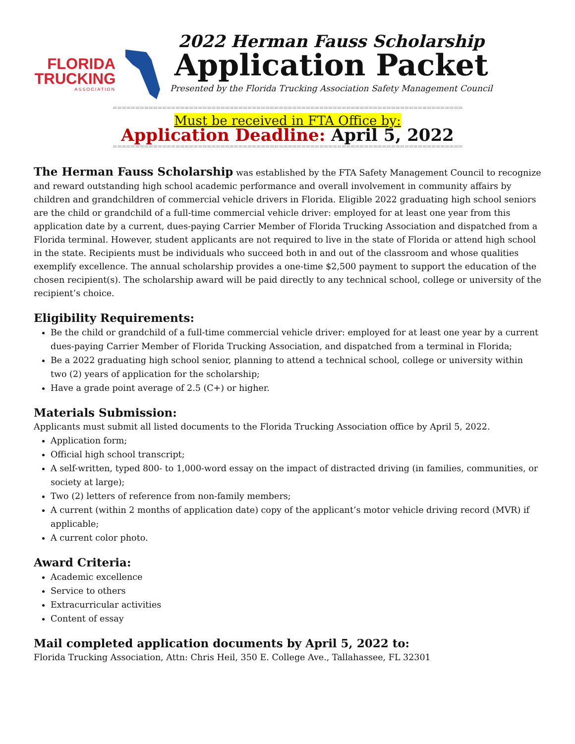FLORIDA
TRUCKING
ASSOCIATION
2022 Herman Fauss Scholarship
Application Packet
Presented by the Florida Trucking Association Safety Management Council
==============================================================================
Must be received in FTA Office by:
Application Deadline: April 5, 2022
==============================================================================
The Herman Fauss Scholarship was established by the FTA Safety Management Council to recognize and reward outstanding high school academic performance and overall involvement in community affairs by children and grandchildren of commercial vehicle drivers in Florida. Eligible 2022 graduating high school seniors are the child or grandchild of a full-time commercial vehicle driver: employed for at least one year from this application date by a current, dues-paying Carrier Member of Florida Trucking Association and dispatched from a Florida terminal. However, student applicants are not required to live in the state of Florida or attend high school in the state. Recipients must be individuals who succeed both in and out of the classroom and whose qualities exemplify excellence. The annual scholarship provides a one-time $2,500 payment to support the education of the chosen recipient(s). The scholarship award will be paid directly to any technical school, college or university of the recipient’s choice.
Eligibility Requirements:
Be the child or grandchild of a full-time commercial vehicle driver: employed for at least one year by a current dues-paying Carrier Member of Florida Trucking Association, and dispatched from a terminal in Florida;
Be a 2022 graduating high school senior, planning to attend a technical school, college or university within two (2) years of application for the scholarship;
Have a grade point average of 2.5 (C+) or higher.
Materials Submission:
Applicants must submit all listed documents to the Florida Trucking Association office by April 5, 2022.
Application form;
Official high school transcript;
A self-written, typed 800- to 1,000-word essay on the impact of distracted driving (in families, communities, or society at large);
Two (2) letters of reference from non-family members;
A current (within 2 months of application date) copy of the applicant’s motor vehicle driving record (MVR) if applicable;
A current color photo.
Award Criteria:
Academic excellence
Service to others
Extracurricular activities
Content of essay
Mail completed application documents by April 5, 2022 to:
Florida Trucking Association, Attn: Chris Heil, 350 E. College Ave., Tallahassee, FL 32301